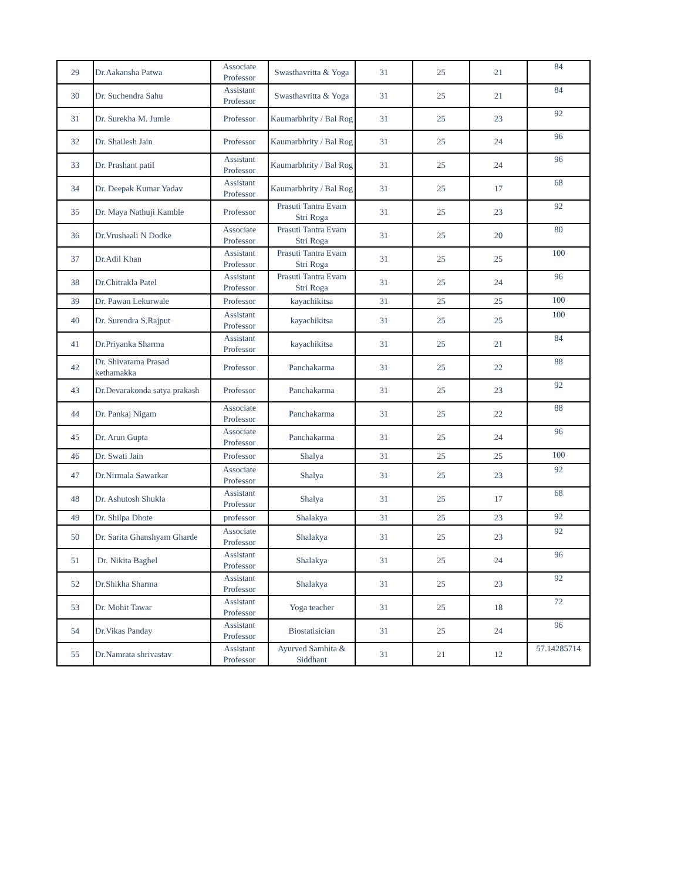| 29 | Dr.Aakansha Patwa | Associate Professor | Swasthavritta & Yoga | 31 | 25 | 21 | 84 |
| 30 | Dr. Suchendra Sahu | Assistant Professor | Swasthavritta & Yoga | 31 | 25 | 21 | 84 |
| 31 | Dr. Surekha M. Jumle | Professor | Kaumarbhrity / Bal Rog | 31 | 25 | 23 | 92 |
| 32 | Dr. Shailesh Jain | Professor | Kaumarbhrity / Bal Rog | 31 | 25 | 24 | 96 |
| 33 | Dr. Prashant patil | Assistant Professor | Kaumarbhrity / Bal Rog | 31 | 25 | 24 | 96 |
| 34 | Dr. Deepak Kumar Yadav | Assistant Professor | Kaumarbhrity / Bal Rog | 31 | 25 | 17 | 68 |
| 35 | Dr. Maya Nathuji Kamble | Professor | Prasuti Tantra Evam Stri Roga | 31 | 25 | 23 | 92 |
| 36 | Dr.Vrushaali N Dodke | Associate Professor | Prasuti Tantra Evam Stri Roga | 31 | 25 | 20 | 80 |
| 37 | Dr.Adil Khan | Assistant Professor | Prasuti Tantra Evam Stri Roga | 31 | 25 | 25 | 100 |
| 38 | Dr.Chitrakla Patel | Assistant Professor | Prasuti Tantra Evam Stri Roga | 31 | 25 | 24 | 96 |
| 39 | Dr. Pawan Lekurwale | Professor | kayachikitsa | 31 | 25 | 25 | 100 |
| 40 | Dr. Surendra S.Rajput | Assistant Professor | kayachikitsa | 31 | 25 | 25 | 100 |
| 41 | Dr.Priyanka Sharma | Assistant Professor | kayachikitsa | 31 | 25 | 21 | 84 |
| 42 | Dr. Shivarama Prasad kethamakka | Professor | Panchakarma | 31 | 25 | 22 | 88 |
| 43 | Dr.Devarakonda satya prakash | Professor | Panchakarma | 31 | 25 | 23 | 92 |
| 44 | Dr. Pankaj Nigam | Associate Professor | Panchakarma | 31 | 25 | 22 | 88 |
| 45 | Dr. Arun Gupta | Associate Professor | Panchakarma | 31 | 25 | 24 | 96 |
| 46 | Dr. Swati Jain | Professor | Shalya | 31 | 25 | 25 | 100 |
| 47 | Dr.Nirmala Sawarkar | Associate Professor | Shalya | 31 | 25 | 23 | 92 |
| 48 | Dr. Ashutosh Shukla | Assistant Professor | Shalya | 31 | 25 | 17 | 68 |
| 49 | Dr. Shilpa Dhote | professor | Shalakya | 31 | 25 | 23 | 92 |
| 50 | Dr. Sarita Ghanshyam Gharde | Associate Professor | Shalakya | 31 | 25 | 23 | 92 |
| 51 | Dr. Nikita Baghel | Assistant Professor | Shalakya | 31 | 25 | 24 | 96 |
| 52 | Dr.Shikha Sharma | Assistant Professor | Shalakya | 31 | 25 | 23 | 92 |
| 53 | Dr. Mohit Tawar | Assistant Professor | Yoga teacher | 31 | 25 | 18 | 72 |
| 54 | Dr.Vikas Panday | Assistant Professor | Biostatisician | 31 | 25 | 24 | 96 |
| 55 | Dr.Namrata shrivastav | Assistant Professor | Ayurved Samhita & Siddhant | 31 | 21 | 12 | 57.14285714 |